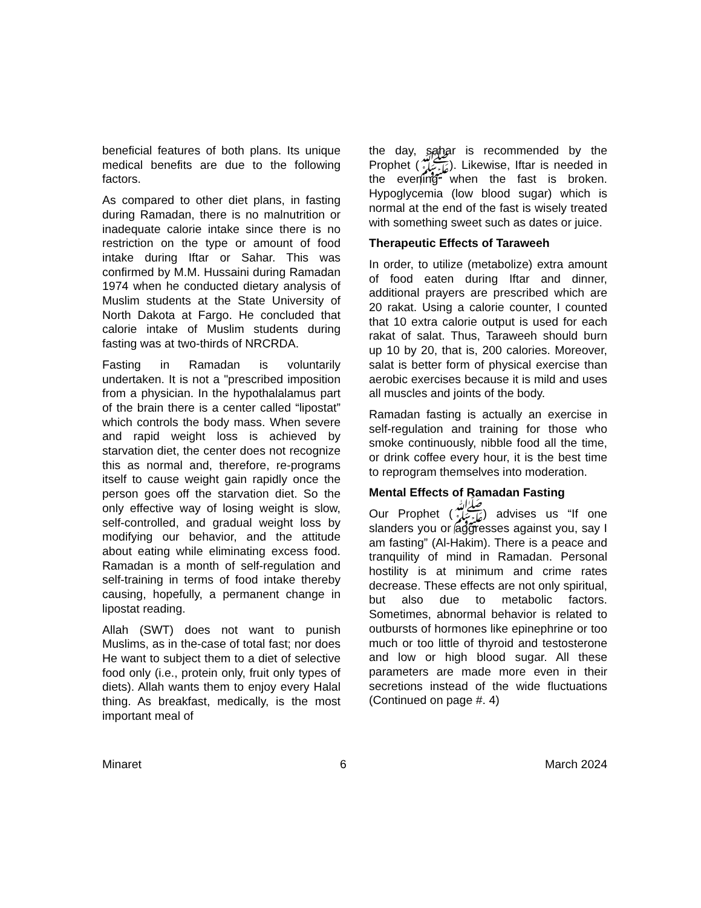beneficial features of both plans. Its unique medical benefits are due to the following factors.
As compared to other diet plans, in fasting during Ramadan, there is no malnutrition or inadequate calorie intake since there is no restriction on the type or amount of food intake during Iftar or Sahar. This was confirmed by M.M. Hussaini during Ramadan 1974 when he conducted dietary analysis of Muslim students at the State University of North Dakota at Fargo. He concluded that calorie intake of Muslim students during fasting was at two-thirds of NRCRDA.
Fasting in Ramadan is voluntarily undertaken. It is not a "prescribed imposition from a physician. In the hypothalalamus part of the brain there is a center called “lipostat” which controls the body mass. When severe and rapid weight loss is achieved by starvation diet, the center does not recognize this as normal and, therefore, re-programs itself to cause weight gain rapidly once the person goes off the starvation diet. So the only effective way of losing weight is slow, self-controlled, and gradual weight loss by modifying our behavior, and the attitude about eating while eliminating excess food. Ramadan is a month of self-regulation and self-training in terms of food intake thereby causing, hopefully, a permanent change in lipostat reading.
Allah (SWT) does not want to punish Muslims, as in the-case of total fast; nor does He want to subject them to a diet of selective food only (i.e., protein only, fruit only types of diets). Allah wants them to enjoy every Halal thing. As breakfast, medically, is the most important meal of
the day, sahar is recommended by the Prophet (ﷺ). Likewise, Iftar is needed in the evening when the fast is broken. Hypoglycemia (low blood sugar) which is normal at the end of the fast is wisely treated with something sweet such as dates or juice.
Therapeutic Effects of Taraweeh
In order, to utilize (metabolize) extra amount of food eaten during Iftar and dinner, additional prayers are prescribed which are 20 rakat. Using a calorie counter, I counted that 10 extra calorie output is used for each rakat of salat. Thus, Taraweeh should burn up 10 by 20, that is, 200 calories. Moreover, salat is better form of physical exercise than aerobic exercises because it is mild and uses all muscles and joints of the body.
Ramadan fasting is actually an exercise in self-regulation and training for those who smoke continuously, nibble food all the time, or drink coffee every hour, it is the best time to reprogram themselves into moderation.
Mental Effects of Ramadan Fasting
Our Prophet (ﷺ) advises us “If one slanders you or aggresses against you, say I am fasting” (Al-Hakim). There is a peace and tranquility of mind in Ramadan. Personal hostility is at minimum and crime rates decrease. These effects are not only spiritual, but also due to metabolic factors. Sometimes, abnormal behavior is related to outbursts of hormones like epinephrine or too much or too little of thyroid and testosterone and low or high blood sugar. All these parameters are made more even in their secretions instead of the wide fluctuations (Continued on page #. 4)
Minaret 6 March 2024